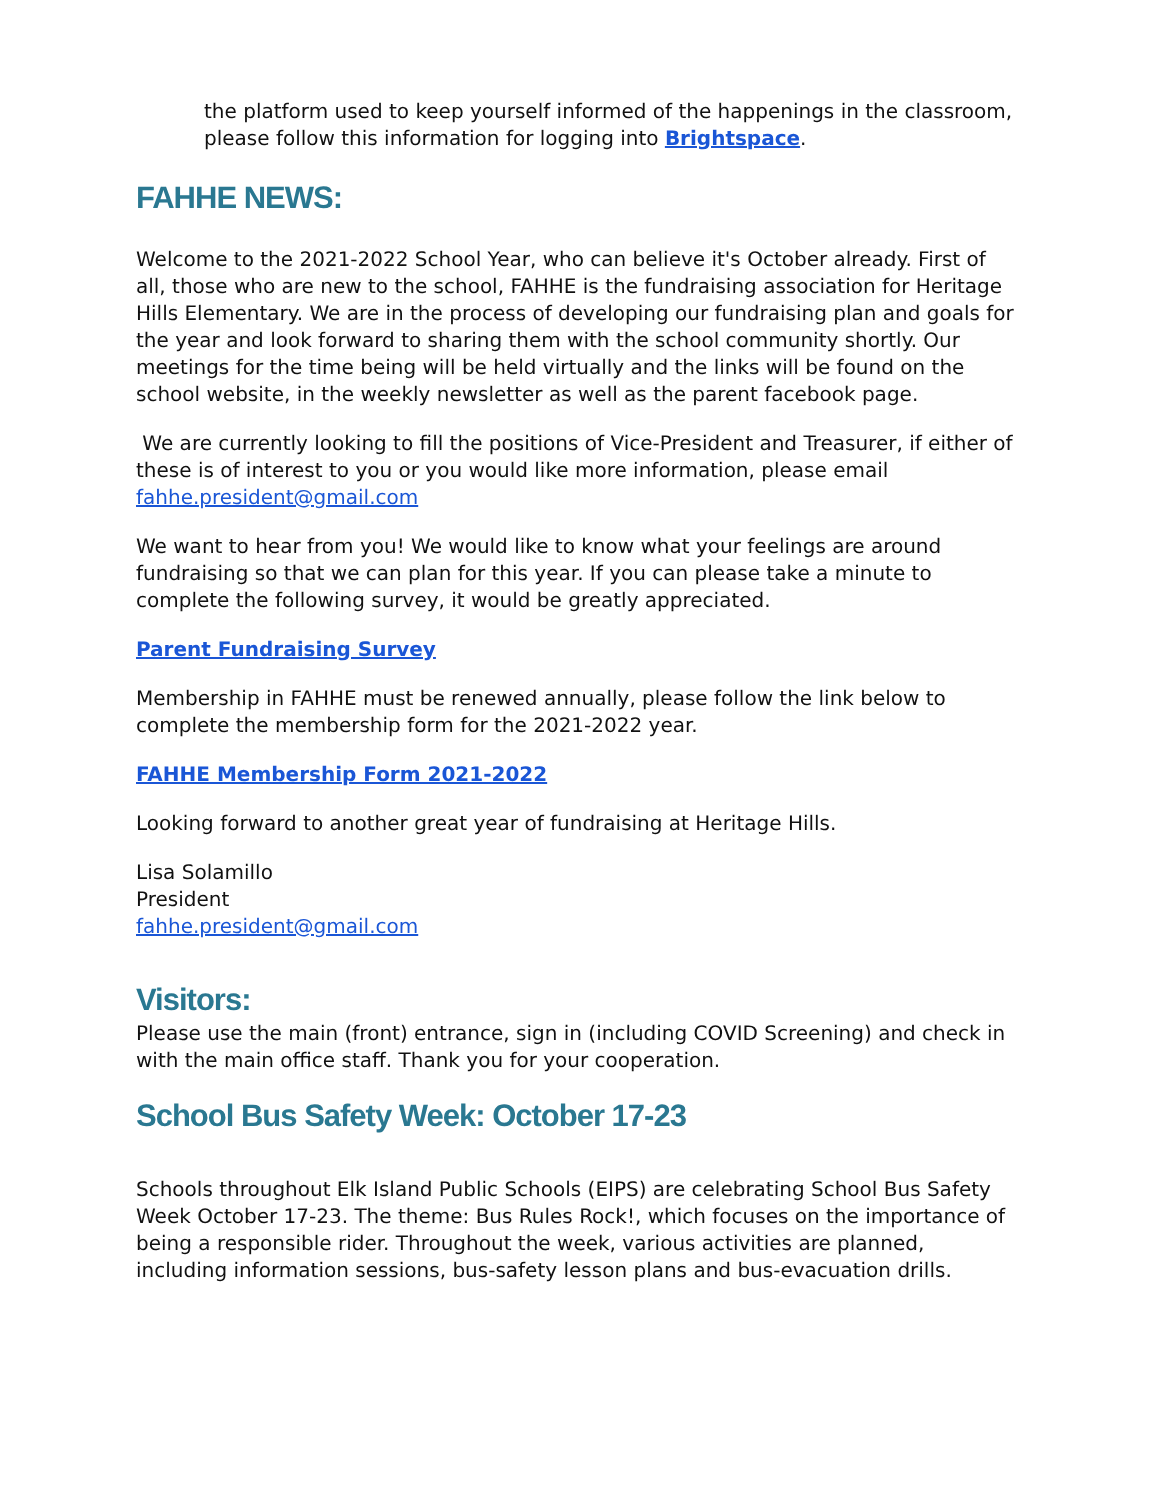the platform used to keep yourself informed of the happenings in the classroom, please follow this information for logging into Brightspace.
FAHHE NEWS:
Welcome to the 2021-2022 School Year, who can believe it's October already. First of all, those who are new to the school, FAHHE is the fundraising association for Heritage Hills Elementary. We are in the process of developing our fundraising plan and goals for the year and look forward to sharing them with the school community shortly. Our meetings for the time being will be held virtually and the links will be found on the school website, in the weekly newsletter as well as the parent facebook page.
We are currently looking to fill the positions of Vice-President and Treasurer, if either of these is of interest to you or you would like more information, please email fahhe.president@gmail.com
We want to hear from you! We would like to know what your feelings are around fundraising so that we can plan for this year. If you can please take a minute to complete the following survey, it would be greatly appreciated.
Parent Fundraising Survey
Membership in FAHHE must be renewed annually, please follow the link below to complete the membership form for the 2021-2022 year.
FAHHE Membership Form 2021-2022
Looking forward to another great year of fundraising at Heritage Hills.
Lisa Solamillo
President
fahhe.president@gmail.com
Visitors:
Please use the main (front) entrance, sign in (including COVID Screening) and check in with the main office staff. Thank you for your cooperation.
School Bus Safety Week: October 17-23
Schools throughout Elk Island Public Schools (EIPS) are celebrating School Bus Safety Week October 17-23. The theme: Bus Rules Rock!, which focuses on the importance of being a responsible rider. Throughout the week, various activities are planned, including information sessions, bus-safety lesson plans and bus-evacuation drills.